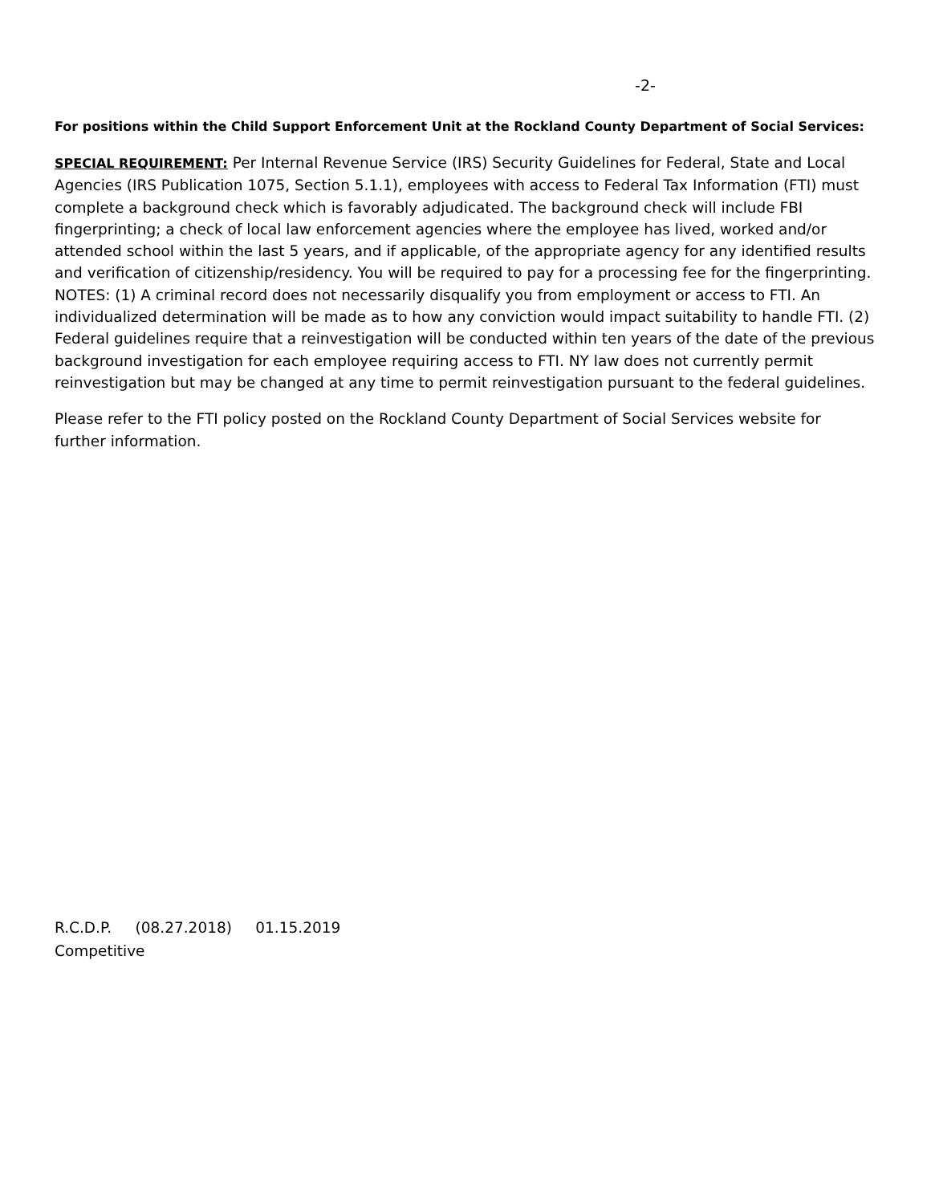-2-
For positions within the Child Support Enforcement Unit at the Rockland County Department of Social Services:
SPECIAL REQUIREMENT: Per Internal Revenue Service (IRS) Security Guidelines for Federal, State and Local Agencies (IRS Publication 1075, Section 5.1.1), employees with access to Federal Tax Information (FTI) must complete a background check which is favorably adjudicated. The background check will include FBI fingerprinting; a check of local law enforcement agencies where the employee has lived, worked and/or attended school within the last 5 years, and if applicable, of the appropriate agency for any identified results and verification of citizenship/residency. You will be required to pay for a processing fee for the fingerprinting. NOTES: (1) A criminal record does not necessarily disqualify you from employment or access to FTI. An individualized determination will be made as to how any conviction would impact suitability to handle FTI. (2) Federal guidelines require that a reinvestigation will be conducted within ten years of the date of the previous background investigation for each employee requiring access to FTI. NY law does not currently permit reinvestigation but may be changed at any time to permit reinvestigation pursuant to the federal guidelines.
Please refer to the FTI policy posted on the Rockland County Department of Social Services website for further information.
R.C.D.P. (08.27.2018) 01.15.2019
Competitive